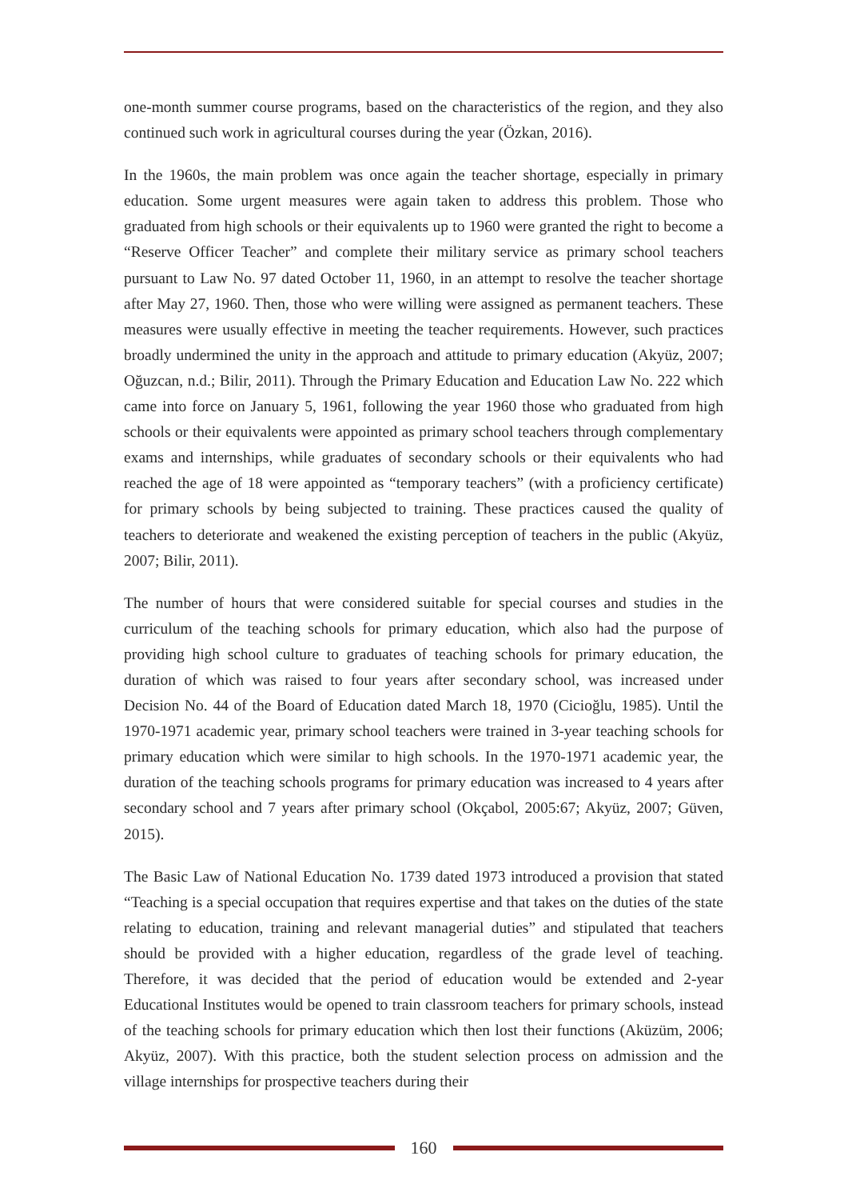one-month summer course programs, based on the characteristics of the region, and they also continued such work in agricultural courses during the year (Özkan, 2016).
In the 1960s, the main problem was once again the teacher shortage, especially in primary education. Some urgent measures were again taken to address this problem. Those who graduated from high schools or their equivalents up to 1960 were granted the right to become a “Reserve Officer Teacher” and complete their military service as primary school teachers pursuant to Law No. 97 dated October 11, 1960, in an attempt to resolve the teacher shortage after May 27, 1960. Then, those who were willing were assigned as permanent teachers. These measures were usually effective in meeting the teacher requirements. However, such practices broadly undermined the unity in the approach and attitude to primary education (Akyüz, 2007; Oğuzcan, n.d.; Bilir, 2011). Through the Primary Education and Education Law No. 222 which came into force on January 5, 1961, following the year 1960 those who graduated from high schools or their equivalents were appointed as primary school teachers through complementary exams and internships, while graduates of secondary schools or their equivalents who had reached the age of 18 were appointed as “temporary teachers” (with a proficiency certificate) for primary schools by being subjected to training. These practices caused the quality of teachers to deteriorate and weakened the existing perception of teachers in the public (Akyüz, 2007; Bilir, 2011).
The number of hours that were considered suitable for special courses and studies in the curriculum of the teaching schools for primary education, which also had the purpose of providing high school culture to graduates of teaching schools for primary education, the duration of which was raised to four years after secondary school, was increased under Decision No. 44 of the Board of Education dated March 18, 1970 (Cicioğlu, 1985). Until the 1970-1971 academic year, primary school teachers were trained in 3-year teaching schools for primary education which were similar to high schools. In the 1970-1971 academic year, the duration of the teaching schools programs for primary education was increased to 4 years after secondary school and 7 years after primary school (Okçabol, 2005:67; Akyüz, 2007; Güven, 2015).
The Basic Law of National Education No. 1739 dated 1973 introduced a provision that stated “Teaching is a special occupation that requires expertise and that takes on the duties of the state relating to education, training and relevant managerial duties” and stipulated that teachers should be provided with a higher education, regardless of the grade level of teaching. Therefore, it was decided that the period of education would be extended and 2-year Educational Institutes would be opened to train classroom teachers for primary schools, instead of the teaching schools for primary education which then lost their functions (Aküzüm, 2006; Akyüz, 2007). With this practice, both the student selection process on admission and the village internships for prospective teachers during their
160